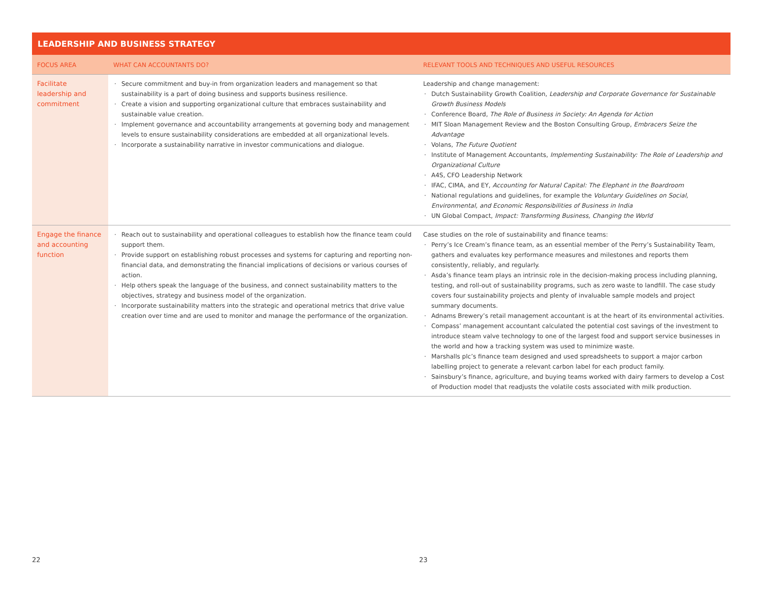LEADERSHIP AND BUSINESS STRATEGY
| FOCUS AREA | WHAT CAN ACCOUNTANTS DO? | RELEVANT TOOLS AND TECHNIQUES AND USEFUL RESOURCES |
| --- | --- | --- |
| Facilitate leadership and commitment | Secure commitment and buy-in from organization leaders and management so that sustainability is a part of doing business and supports business resilience. Create a vision and supporting organizational culture that embraces sustainability and sustainable value creation. Implement governance and accountability arrangements at governing body and management levels to ensure sustainability considerations are embedded at all organizational levels. Incorporate a sustainability narrative in investor communications and dialogue. | Leadership and change management: Dutch Sustainability Growth Coalition, Leadership and Corporate Governance for Sustainable Growth Business Models Conference Board, The Role of Business in Society: An Agenda for Action MIT Sloan Management Review and the Boston Consulting Group, Embracers Seize the Advantage Volans, The Future Quotient Institute of Management Accountants, Implementing Sustainability: The Role of Leadership and Organizational Culture A4S, CFO Leadership Network IFAC, CIMA, and EY, Accounting for Natural Capital: The Elephant in the Boardroom National regulations and guidelines, for example the Voluntary Guidelines on Social, Environmental, and Economic Responsibilities of Business in India UN Global Compact, Impact: Transforming Business, Changing the World |
| Engage the finance and accounting function | Reach out to sustainability and operational colleagues to establish how the finance team could support them. Provide support on establishing robust processes and systems for capturing and reporting non-financial data, and demonstrating the financial implications of decisions or various courses of action. Help others speak the language of the business, and connect sustainability matters to the objectives, strategy and business model of the organization. Incorporate sustainability matters into the strategic and operational metrics that drive value creation over time and are used to monitor and manage the performance of the organization. | Case studies on the role of sustainability and finance teams: Perry’s Ice Cream’s finance team, as an essential member of the Perry’s Sustainability Team, gathers and evaluates key performance measures and milestones and reports them consistently, reliably, and regularly. Asda’s finance team plays an intrinsic role in the decision-making process including planning, testing, and roll-out of sustainability programs, such as zero waste to landfill. The case study covers four sustainability projects and plenty of invaluable sample models and project summary documents. Adnams Brewery’s retail management accountant is at the heart of its environmental activities. Compass’ management accountant calculated the potential cost savings of the investment to introduce steam valve technology to one of the largest food and support service businesses in the world and how a tracking system was used to minimize waste. Marshalls plc’s finance team designed and used spreadsheets to support a major carbon labelling project to generate a relevant carbon label for each product family. Sainsbury’s finance, agriculture, and buying teams worked with dairy farmers to develop a Cost of Production model that readjusts the volatile costs associated with milk production. |
22 23